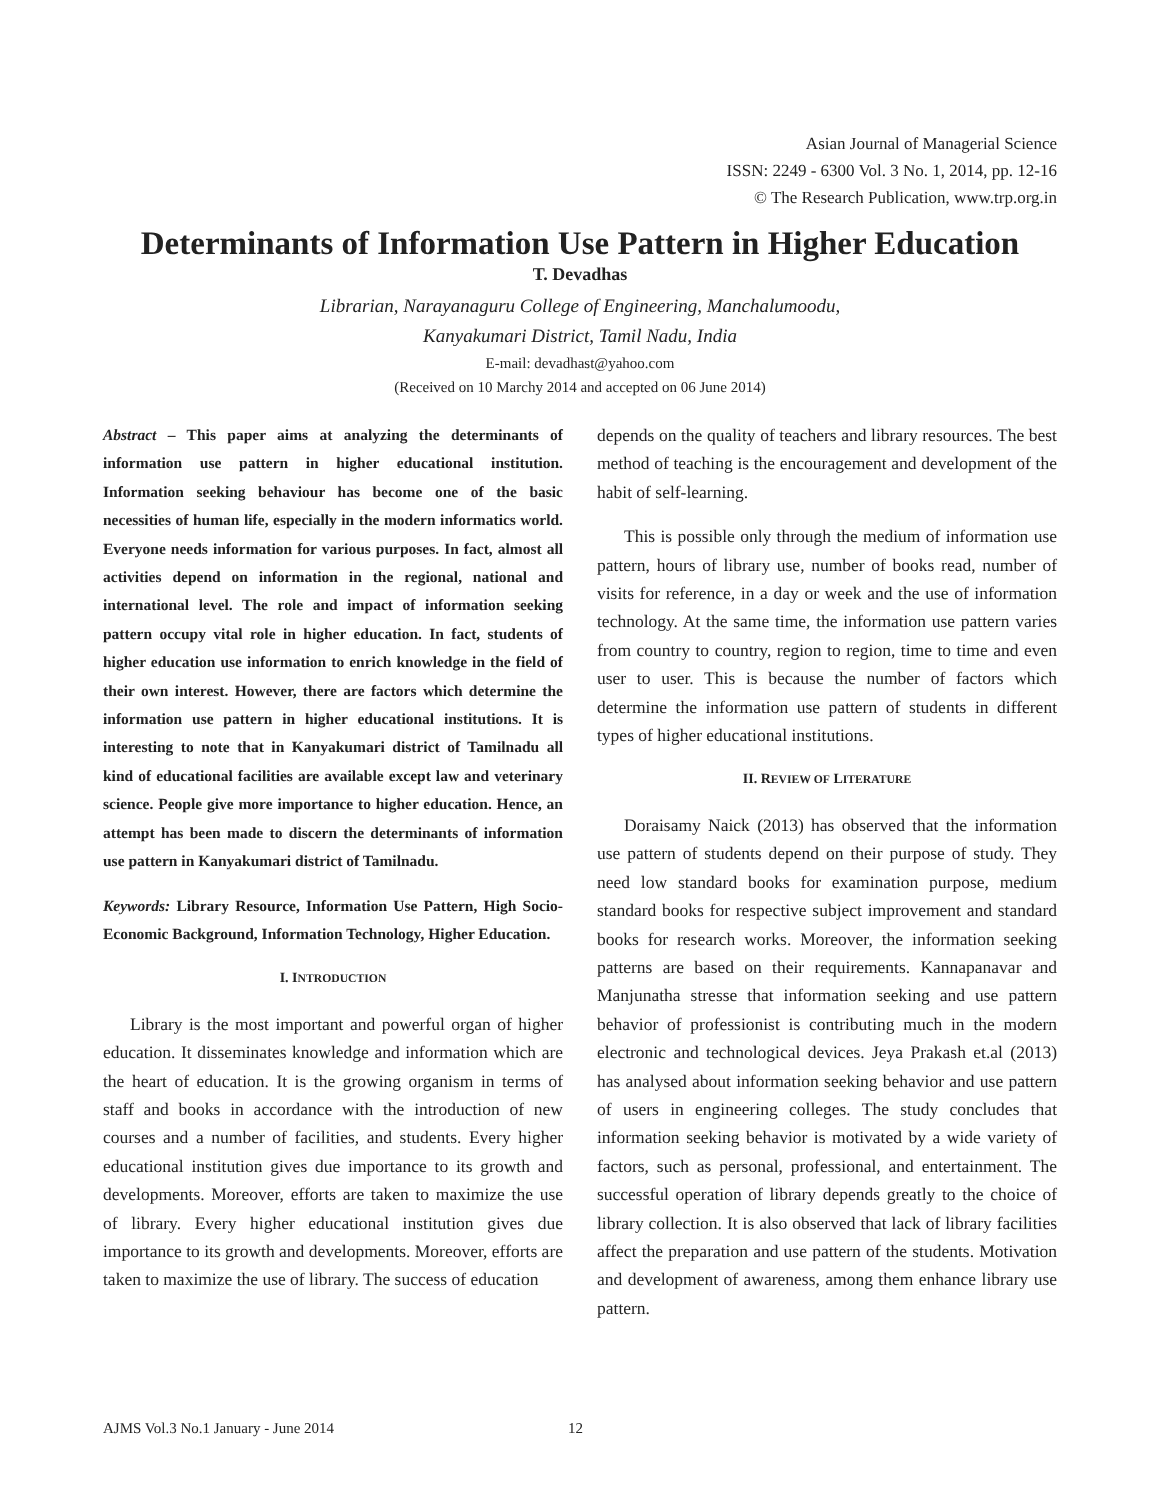Asian Journal of Managerial Science
ISSN: 2249 - 6300 Vol. 3 No. 1, 2014, pp. 12-16
© The Research Publication, www.trp.org.in
Determinants of Information Use Pattern in Higher Education
T. Devadhas
Librarian, Narayanaguru College of Engineering, Manchalumoodu,
Kanyakumari District, Tamil Nadu, India
E-mail: devadhast@yahoo.com
(Received on 10 Marchy 2014 and accepted on 06 June 2014)
Abstract – This paper aims at analyzing the determinants of information use pattern in higher educational institution. Information seeking behaviour has become one of the basic necessities of human life, especially in the modern informatics world. Everyone needs information for various purposes. In fact, almost all activities depend on information in the regional, national and international level. The role and impact of information seeking pattern occupy vital role in higher education. In fact, students of higher education use information to enrich knowledge in the field of their own interest. However, there are factors which determine the information use pattern in higher educational institutions. It is interesting to note that in Kanyakumari district of Tamilnadu all kind of educational facilities are available except law and veterinary science. People give more importance to higher education. Hence, an attempt has been made to discern the determinants of information use pattern in Kanyakumari district of Tamilnadu.
Keywords: Library Resource, Information Use Pattern, High Socio-Economic Background, Information Technology, Higher Education.
I. INTRODUCTION
Library is the most important and powerful organ of higher education. It disseminates knowledge and information which are the heart of education. It is the growing organism in terms of staff and books in accordance with the introduction of new courses and a number of facilities, and students. Every higher educational institution gives due importance to its growth and developments. Moreover, efforts are taken to maximize the use of library. Every higher educational institution gives due importance to its growth and developments. Moreover, efforts are taken to maximize the use of library. The success of education
depends on the quality of teachers and library resources. The best method of teaching is the encouragement and development of the habit of self-learning.
This is possible only through the medium of information use pattern, hours of library use, number of books read, number of visits for reference, in a day or week and the use of information technology. At the same time, the information use pattern varies from country to country, region to region, time to time and even user to user. This is because the number of factors which determine the information use pattern of students in different types of higher educational institutions.
II. REVIEW OF LITERATURE
Doraisamy Naick (2013) has observed that the information use pattern of students depend on their purpose of study. They need low standard books for examination purpose, medium standard books for respective subject improvement and standard books for research works. Moreover, the information seeking patterns are based on their requirements. Kannapanavar and Manjunatha stresse that information seeking and use pattern behavior of professionist is contributing much in the modern electronic and technological devices. Jeya Prakash et.al (2013) has analysed about information seeking behavior and use pattern of users in engineering colleges. The study concludes that information seeking behavior is motivated by a wide variety of factors, such as personal, professional, and entertainment. The successful operation of library depends greatly to the choice of library collection. It is also observed that lack of library facilities affect the preparation and use pattern of the students. Motivation and development of awareness, among them enhance library use pattern.
AJMS Vol.3 No.1 January - June 2014 12